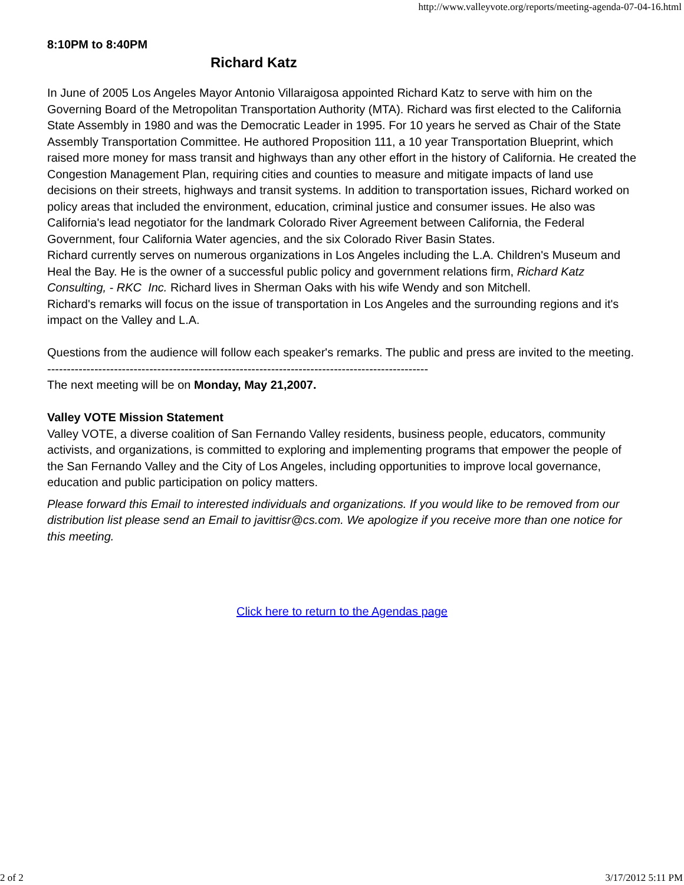http://www.valleyvote.org/reports/meeting-agenda-07-04-16.html
8:10PM to 8:40PM
Richard Katz
In June of 2005 Los Angeles Mayor Antonio Villaraigosa appointed Richard Katz to serve with him on the Governing Board of the Metropolitan Transportation Authority (MTA). Richard was first elected to the California State Assembly in 1980 and was the Democratic Leader in 1995. For 10 years he served as Chair of the State Assembly Transportation Committee. He authored Proposition 111, a 10 year Transportation Blueprint, which raised more money for mass transit and highways than any other effort in the history of California. He created the Congestion Management Plan, requiring cities and counties to measure and mitigate impacts of land use decisions on their streets, highways and transit systems. In addition to transportation issues, Richard worked on policy areas that included the environment, education, criminal justice and consumer issues. He also was California's lead negotiator for the landmark Colorado River Agreement between California, the Federal Government, four California Water agencies, and the six Colorado River Basin States.
Richard currently serves on numerous organizations in Los Angeles including the L.A. Children's Museum and Heal the Bay. He is the owner of a successful public policy and government relations firm, Richard Katz Consulting, - RKC Inc. Richard lives in Sherman Oaks with his wife Wendy and son Mitchell.
Richard's remarks will focus on the issue of transportation in Los Angeles and the surrounding regions and it's impact on the Valley and L.A.
Questions from the audience will follow each speaker's remarks. The public and press are invited to the meeting.
-------------------------------------------------------------------------------------------------
The next meeting will be on Monday, May 21,2007.
Valley VOTE Mission Statement
Valley VOTE, a diverse coalition of San Fernando Valley residents, business people, educators, community activists, and organizations, is committed to exploring and implementing programs that empower the people of the San Fernando Valley and the City of Los Angeles, including opportunities to improve local governance, education and public participation on policy matters.
Please forward this Email to interested individuals and organizations. If you would like to be removed from our distribution list please send an Email to javittisr@cs.com. We apologize if you receive more than one notice for this meeting.
Click here to return to the Agendas page
2 of 2 3/17/2012 5:11 PM